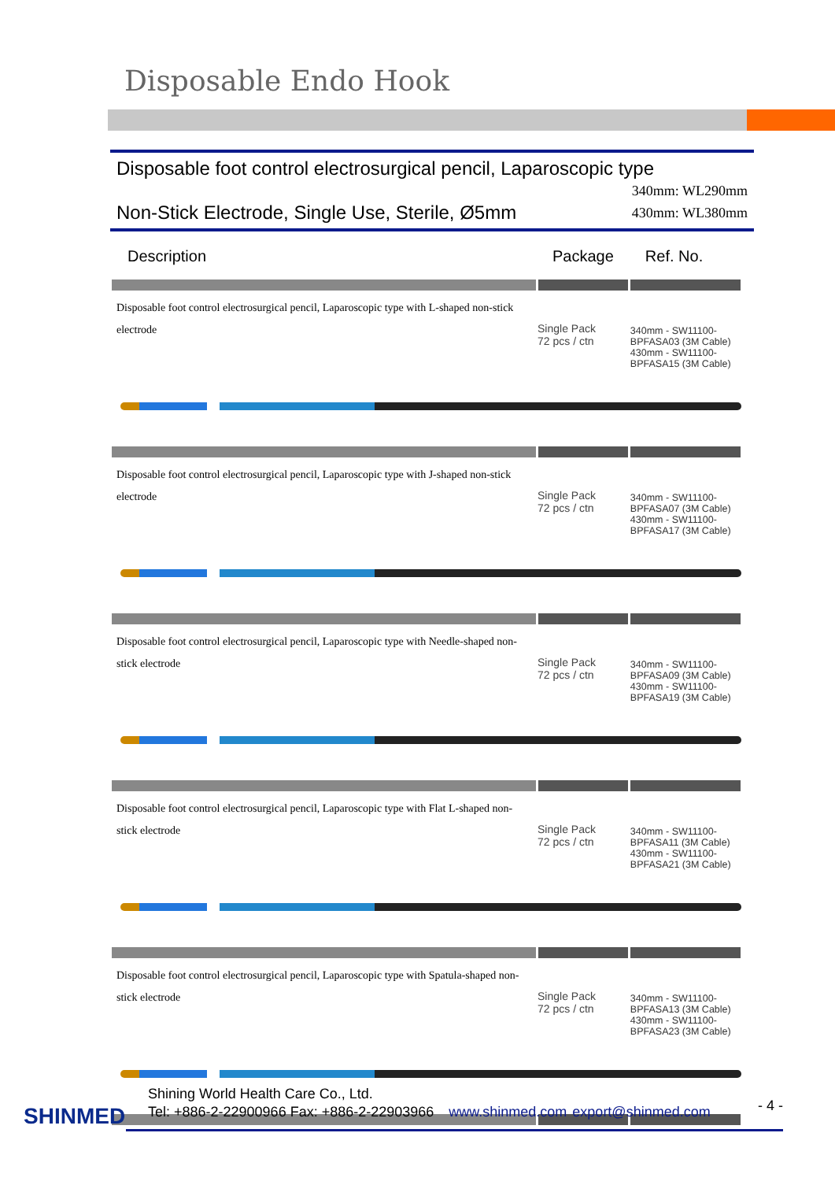Disposable Endo Hook
Disposable foot control electrosurgical pencil, Laparoscopic type
Non-Stick Electrode, Single Use, Sterile, Ø5mm
340mm: WL290mm
430mm: WL380mm
| Description | Package | Ref. No. |
| --- | --- | --- |
| Disposable foot control electrosurgical pencil, Laparoscopic type with L-shaped non-stick electrode | Single Pack 72 pcs / ctn | 340mm - SW11100-BPFASA03 (3M Cable) 430mm - SW11100-BPFASA15 (3M Cable) |
| Disposable foot control electrosurgical pencil, Laparoscopic type with J-shaped non-stick electrode | Single Pack 72 pcs / ctn | 340mm - SW11100-BPFASA07 (3M Cable) 430mm - SW11100-BPFASA17 (3M Cable) |
| Disposable foot control electrosurgical pencil, Laparoscopic type with Needle-shaped non-stick electrode | Single Pack 72 pcs / ctn | 340mm - SW11100-BPFASA09 (3M Cable) 430mm - SW11100-BPFASA19 (3M Cable) |
| Disposable foot control electrosurgical pencil, Laparoscopic type with Flat L-shaped non-stick electrode | Single Pack 72 pcs / ctn | 340mm - SW11100-BPFASA11 (3M Cable) 430mm - SW11100-BPFASA21 (3M Cable) |
| Disposable foot control electrosurgical pencil, Laparoscopic type with Spatula-shaped non-stick electrode | Single Pack 72 pcs / ctn | 340mm - SW11100-BPFASA13 (3M Cable) 430mm - SW11100-BPFASA23 (3M Cable) |
SHINMED
Shining World Health Care Co., Ltd.
Tel: +886-2-22900966 Fax: +886-2-22903966 www.shinmed.com export@shinmed.com
- 4 -